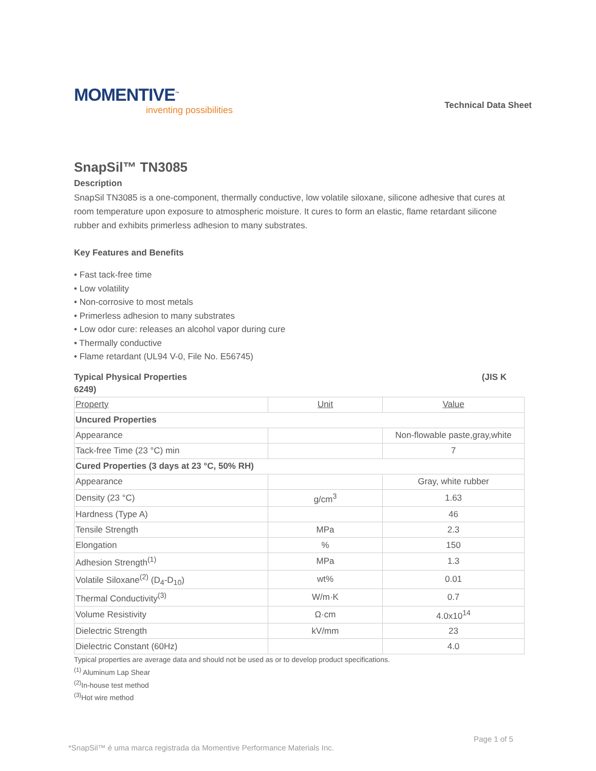MOMENTIVE<sup>™</sup>
inventing possibilities
Technical Data Sheet
SnapSil™ TN3085
Description
SnapSil TN3085 is a one-component, thermally conductive, low volatile siloxane, silicone adhesive that cures at room temperature upon exposure to atmospheric moisture. It cures to form an elastic, flame retardant silicone rubber and exhibits primerless adhesion to many substrates.
Key Features and Benefits
• Fast tack-free time
• Low volatility
• Non-corrosive to most metals
• Primerless adhesion to many substrates
• Low odor cure: releases an alcohol vapor during cure
• Thermally conductive
• Flame retardant (UL94 V-0, File No. E56745)
Typical Physical Properties (JIS K
6249)
| Property | Unit | Value |
| Uncured Properties | | |
| Appearance | | Non-flowable paste,gray,white |
| Tack-free Time (23 °C) min | | 7 |
| Cured Properties (3 days at 23 °C, 50% RH) | | |
| Appearance | | Gray, white rubber |
| Density (23 °C) | g/cm<sup>3</sup> | 1.63 |
| Hardness (Type A) | | 46 |
| Tensile Strength | MPa | 2.3 |
| Elongation | % | 150 |
| Adhesion Strength<sup>(1)</sup> | MPa | 1.3 |
| Volatile Siloxane<sup>(2)</sup> (D<sub>4</sub>-D<sub>10</sub>) | wt% | 0.01 |
| Thermal Conductivity<sup>(3)</sup> | W/m·K | 0.7 |
| Volume Resistivity | Ω·cm | 4.0x10<sup>14</sup> |
| Dielectric Strength | kV/mm | 23 |
| Dielectric Constant (60Hz) | | 4.0 |
Typical properties are average data and should not be used as or to develop product specifications.
<sup>(1)</sup> Aluminum Lap Shear
<sup>(2)</sup> In-house test method
<sup>(3)</sup> Hot wire method
Page 1 of 5
*SnapSil™ é uma marca registrada da Momentive Performance Materials Inc.